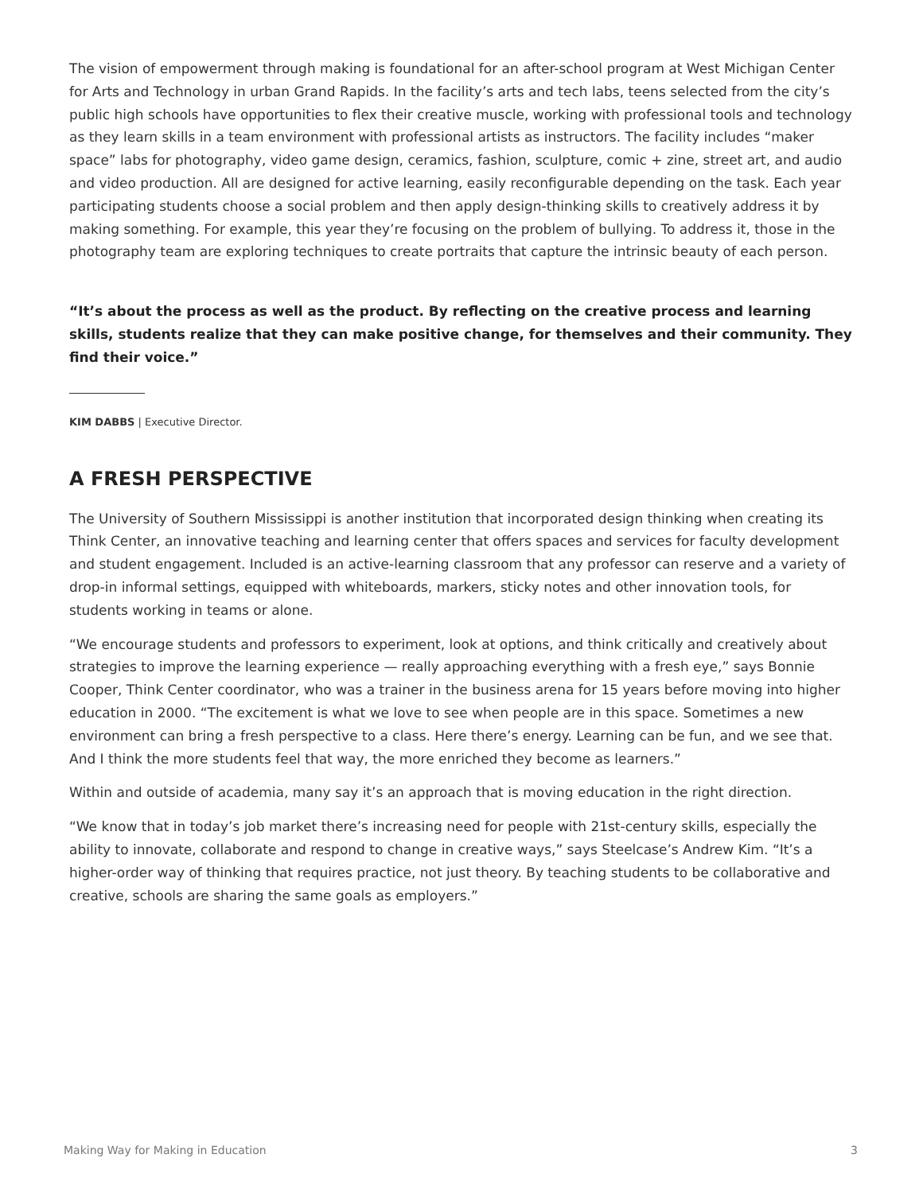The vision of empowerment through making is foundational for an after-school program at West Michigan Center for Arts and Technology in urban Grand Rapids. In the facility’s arts and tech labs, teens selected from the city’s public high schools have opportunities to flex their creative muscle, working with professional tools and technology as they learn skills in a team environment with professional artists as instructors. The facility includes “maker space” labs for photography, video game design, ceramics, fashion, sculpture, comic + zine, street art, and audio and video production. All are designed for active learning, easily reconfigurable depending on the task. Each year participating students choose a social problem and then apply design-thinking skills to creatively address it by making something. For example, this year they’re focusing on the problem of bullying. To address it, those in the photography team are exploring techniques to create portraits that capture the intrinsic beauty of each person.
“It’s about the process as well as the product. By reflecting on the creative process and learning skills, students realize that they can make positive change, for themselves and their community. They find their voice.”
KIM DABBS | Executive Director.
A FRESH PERSPECTIVE
The University of Southern Mississippi is another institution that incorporated design thinking when creating its Think Center, an innovative teaching and learning center that offers spaces and services for faculty development and student engagement. Included is an active-learning classroom that any professor can reserve and a variety of drop-in informal settings, equipped with whiteboards, markers, sticky notes and other innovation tools, for students working in teams or alone.
“We encourage students and professors to experiment, look at options, and think critically and creatively about strategies to improve the learning experience — really approaching everything with a fresh eye,” says Bonnie Cooper, Think Center coordinator, who was a trainer in the business arena for 15 years before moving into higher education in 2000. “The excitement is what we love to see when people are in this space. Sometimes a new environment can bring a fresh perspective to a class. Here there’s energy. Learning can be fun, and we see that. And I think the more students feel that way, the more enriched they become as learners.”
Within and outside of academia, many say it’s an approach that is moving education in the right direction.
“We know that in today’s job market there’s increasing need for people with 21st-century skills, especially the ability to innovate, collaborate and respond to change in creative ways,” says Steelcase’s Andrew Kim. “It’s a higher-order way of thinking that requires practice, not just theory. By teaching students to be collaborative and creative, schools are sharing the same goals as employers.”
Making Way for Making in Education 3